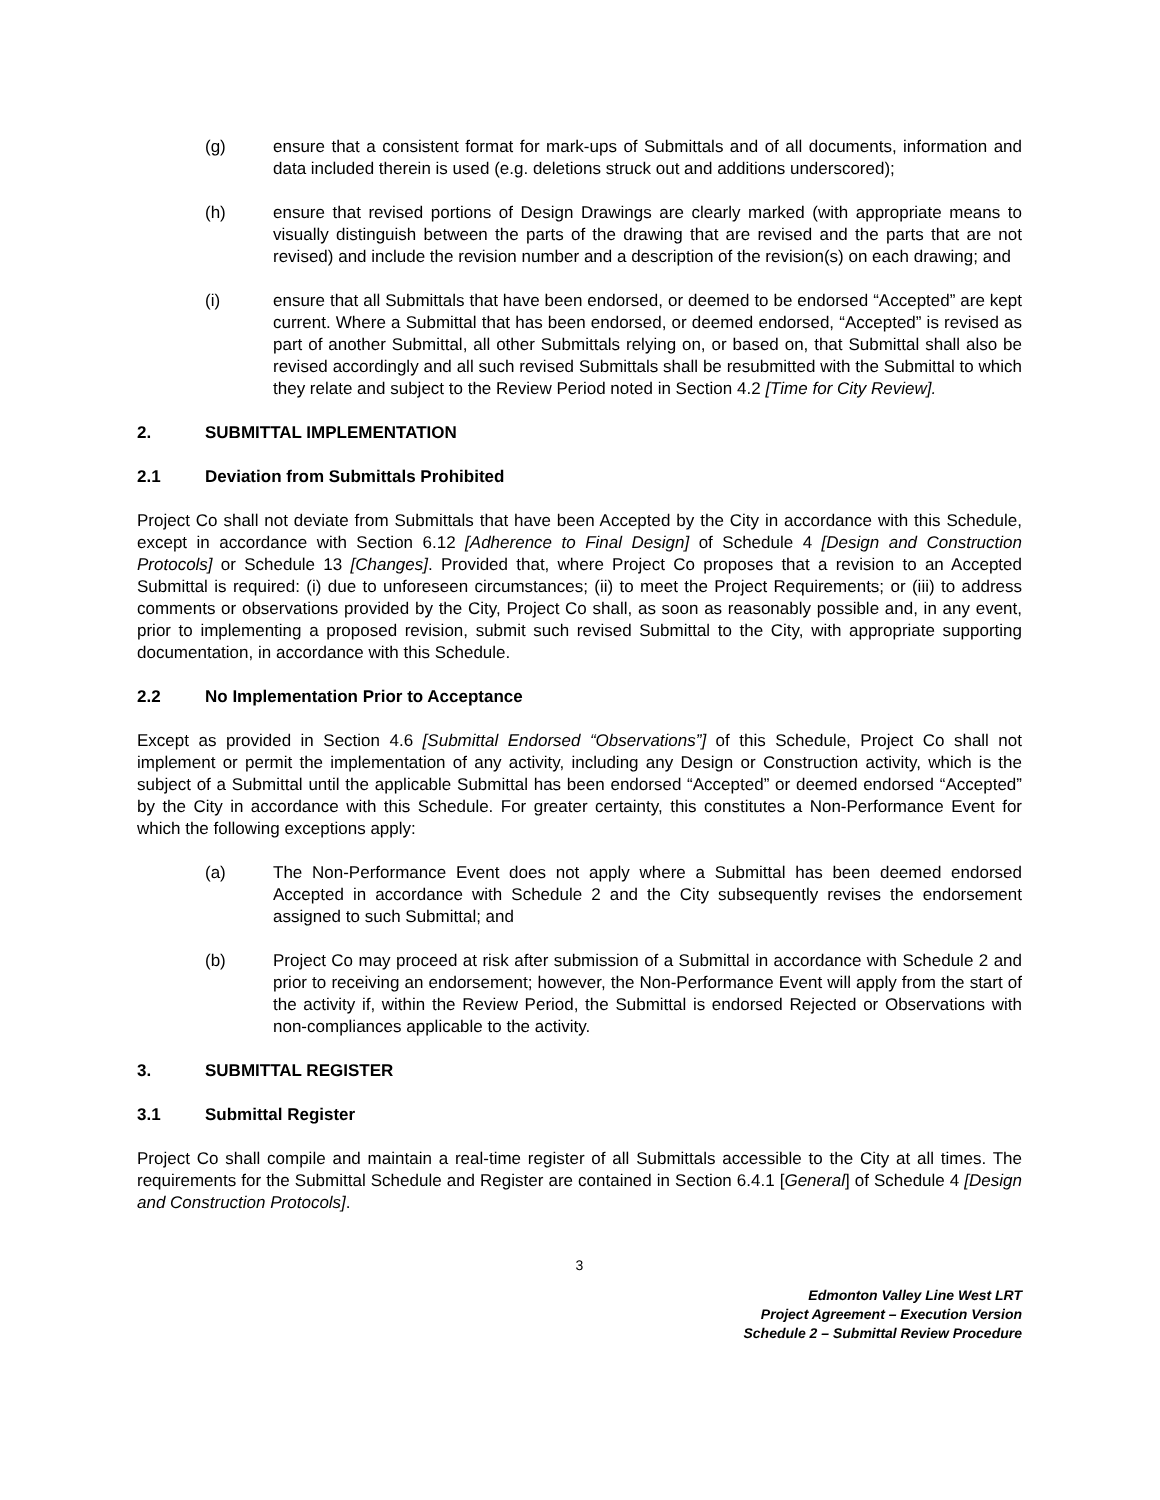(g) ensure that a consistent format for mark-ups of Submittals and of all documents, information and data included therein is used (e.g. deletions struck out and additions underscored);
(h) ensure that revised portions of Design Drawings are clearly marked (with appropriate means to visually distinguish between the parts of the drawing that are revised and the parts that are not revised) and include the revision number and a description of the revision(s) on each drawing; and
(i) ensure that all Submittals that have been endorsed, or deemed to be endorsed “Accepted” are kept current. Where a Submittal that has been endorsed, or deemed endorsed, “Accepted” is revised as part of another Submittal, all other Submittals relying on, or based on, that Submittal shall also be revised accordingly and all such revised Submittals shall be resubmitted with the Submittal to which they relate and subject to the Review Period noted in Section 4.2 [Time for City Review].
2. SUBMITTAL IMPLEMENTATION
2.1 Deviation from Submittals Prohibited
Project Co shall not deviate from Submittals that have been Accepted by the City in accordance with this Schedule, except in accordance with Section 6.12 [Adherence to Final Design] of Schedule 4 [Design and Construction Protocols] or Schedule 13 [Changes]. Provided that, where Project Co proposes that a revision to an Accepted Submittal is required: (i) due to unforeseen circumstances; (ii) to meet the Project Requirements; or (iii) to address comments or observations provided by the City, Project Co shall, as soon as reasonably possible and, in any event, prior to implementing a proposed revision, submit such revised Submittal to the City, with appropriate supporting documentation, in accordance with this Schedule.
2.2 No Implementation Prior to Acceptance
Except as provided in Section 4.6 [Submittal Endorsed “Observations”] of this Schedule, Project Co shall not implement or permit the implementation of any activity, including any Design or Construction activity, which is the subject of a Submittal until the applicable Submittal has been endorsed “Accepted” or deemed endorsed “Accepted” by the City in accordance with this Schedule. For greater certainty, this constitutes a Non-Performance Event for which the following exceptions apply:
(a) The Non-Performance Event does not apply where a Submittal has been deemed endorsed Accepted in accordance with Schedule 2 and the City subsequently revises the endorsement assigned to such Submittal; and
(b) Project Co may proceed at risk after submission of a Submittal in accordance with Schedule 2 and prior to receiving an endorsement; however, the Non-Performance Event will apply from the start of the activity if, within the Review Period, the Submittal is endorsed Rejected or Observations with non-compliances applicable to the activity.
3. SUBMITTAL REGISTER
3.1 Submittal Register
Project Co shall compile and maintain a real-time register of all Submittals accessible to the City at all times. The requirements for the Submittal Schedule and Register are contained in Section 6.4.1 [General] of Schedule 4 [Design and Construction Protocols].
3
Edmonton Valley Line West LRT
Project Agreement – Execution Version
Schedule 2 – Submittal Review Procedure